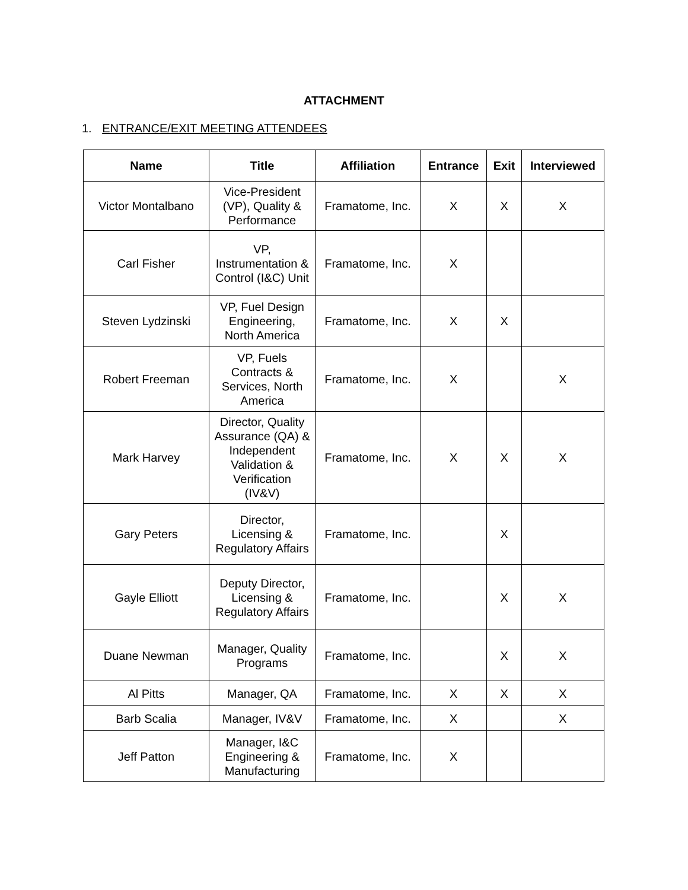ATTACHMENT
1. ENTRANCE/EXIT MEETING ATTENDEES
| Name | Title | Affiliation | Entrance | Exit | Interviewed |
| --- | --- | --- | --- | --- | --- |
| Victor Montalbano | Vice-President (VP), Quality & Performance | Framatome, Inc. | X | X | X |
| Carl Fisher | VP, Instrumentation & Control (I&C) Unit | Framatome, Inc. | X | | |
| Steven Lydzinski | VP, Fuel Design Engineering, North America | Framatome, Inc. | X | X | |
| Robert Freeman | VP, Fuels Contracts & Services, North America | Framatome, Inc. | X | | X |
| Mark Harvey | Director, Quality Assurance (QA) & Independent Validation & Verification (IV&V) | Framatome, Inc. | X | X | X |
| Gary Peters | Director, Licensing & Regulatory Affairs | Framatome, Inc. | | X | |
| Gayle Elliott | Deputy Director, Licensing & Regulatory Affairs | Framatome, Inc. | | X | X |
| Duane Newman | Manager, Quality Programs | Framatome, Inc. | | X | X |
| Al Pitts | Manager, QA | Framatome, Inc. | X | X | X |
| Barb Scalia | Manager, IV&V | Framatome, Inc. | X | | X |
| Jeff Patton | Manager, I&C Engineering & Manufacturing | Framatome, Inc. | X | | |